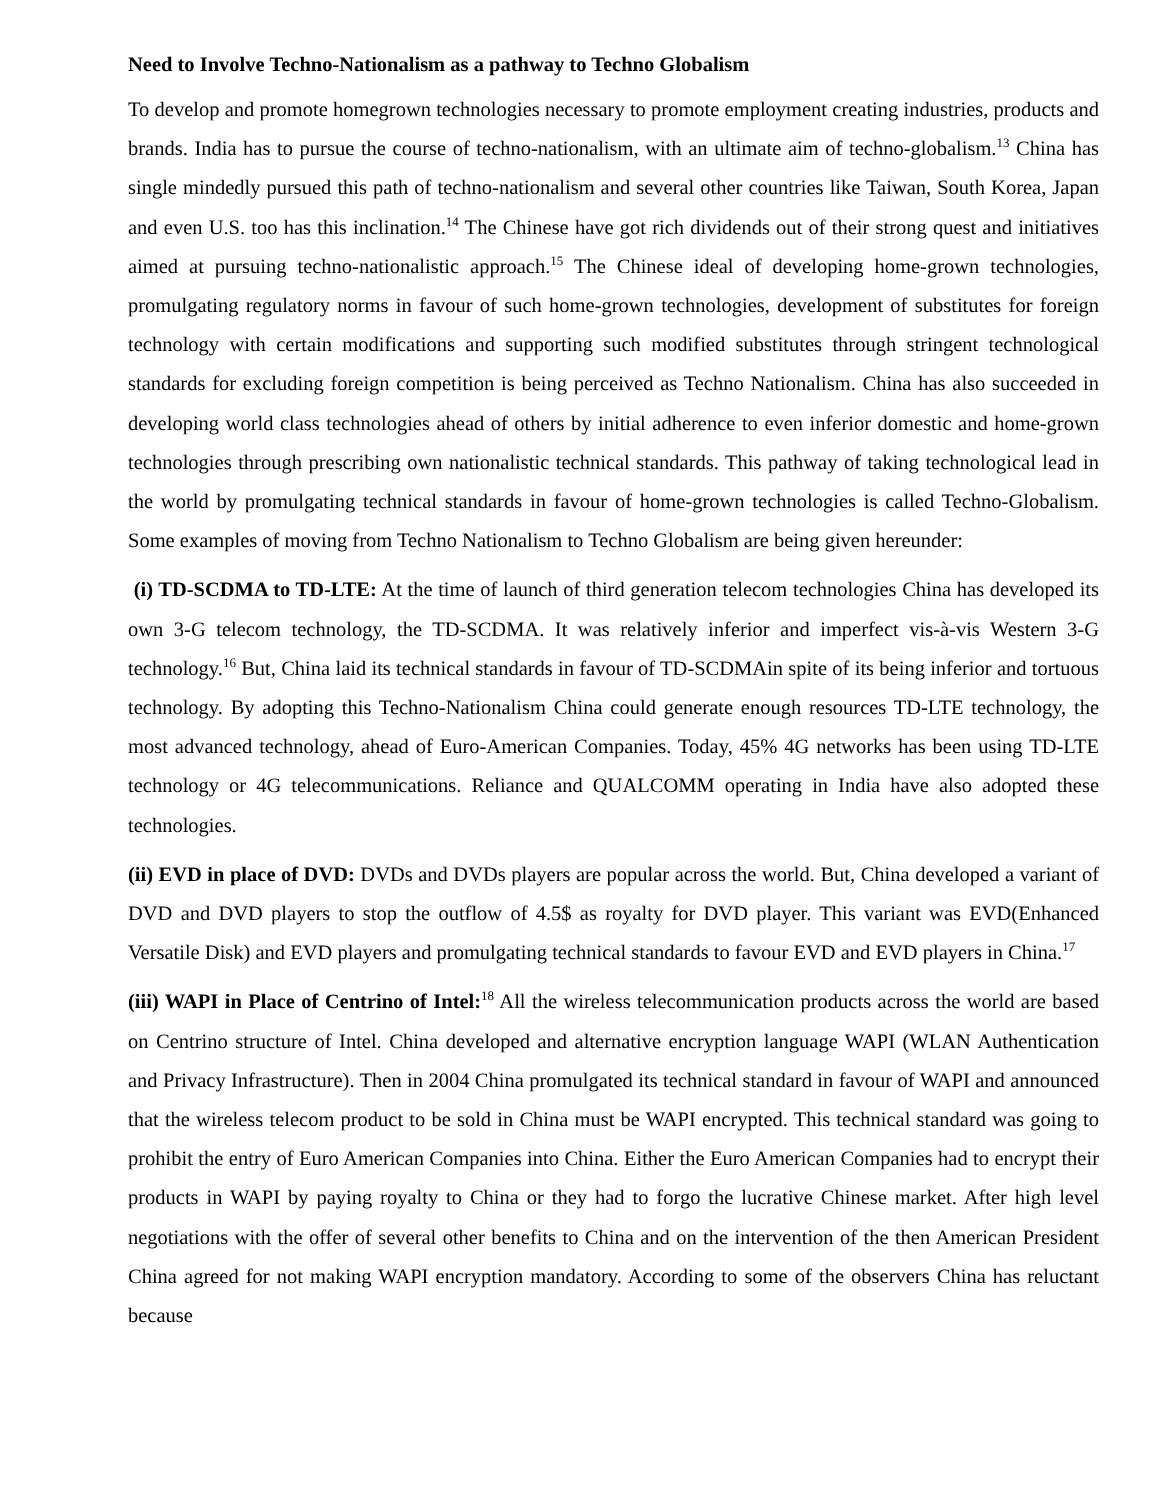Need to Involve Techno-Nationalism as a pathway to Techno Globalism
To develop and promote homegrown technologies necessary to promote employment creating industries, products and brands. India has to pursue the course of techno-nationalism, with an ultimate aim of techno-globalism.<sup>13</sup> China has single mindedly pursued this path of techno-nationalism and several other countries like Taiwan, South Korea, Japan and even U.S. too has this inclination.<sup>14</sup> The Chinese have got rich dividends out of their strong quest and initiatives aimed at pursuing techno-nationalistic approach.<sup>15</sup> The Chinese ideal of developing home-grown technologies, promulgating regulatory norms in favour of such home-grown technologies, development of substitutes for foreign technology with certain modifications and supporting such modified substitutes through stringent technological standards for excluding foreign competition is being perceived as Techno Nationalism. China has also succeeded in developing world class technologies ahead of others by initial adherence to even inferior domestic and home-grown technologies through prescribing own nationalistic technical standards. This pathway of taking technological lead in the world by promulgating technical standards in favour of home-grown technologies is called Techno-Globalism. Some examples of moving from Techno Nationalism to Techno Globalism are being given hereunder:
(i) TD-SCDMA to TD-LTE: At the time of launch of third generation telecom technologies China has developed its own 3-G telecom technology, the TD-SCDMA. It was relatively inferior and imperfect vis-à-vis Western 3-G technology.<sup>16</sup> But, China laid its technical standards in favour of TD-SCDMAin spite of its being inferior and tortuous technology. By adopting this Techno-Nationalism China could generate enough resources TD-LTE technology, the most advanced technology, ahead of Euro-American Companies. Today, 45% 4G networks has been using TD-LTE technology or 4G telecommunications. Reliance and QUALCOMM operating in India have also adopted these technologies.
(ii) EVD in place of DVD: DVDs and DVDs players are popular across the world. But, China developed a variant of DVD and DVD players to stop the outflow of 4.5$ as royalty for DVD player. This variant was EVD(Enhanced Versatile Disk) and EVD players and promulgating technical standards to favour EVD and EVD players in China.<sup>17</sup>
(iii) WAPI in Place of Centrino of Intel:<sup>18</sup> All the wireless telecommunication products across the world are based on Centrino structure of Intel. China developed and alternative encryption language WAPI (WLAN Authentication and Privacy Infrastructure). Then in 2004 China promulgated its technical standard in favour of WAPI and announced that the wireless telecom product to be sold in China must be WAPI encrypted. This technical standard was going to prohibit the entry of Euro American Companies into China. Either the Euro American Companies had to encrypt their products in WAPI by paying royalty to China or they had to forgo the lucrative Chinese market. After high level negotiations with the offer of several other benefits to China and on the intervention of the then American President China agreed for not making WAPI encryption mandatory. According to some of the observers China has reluctant because